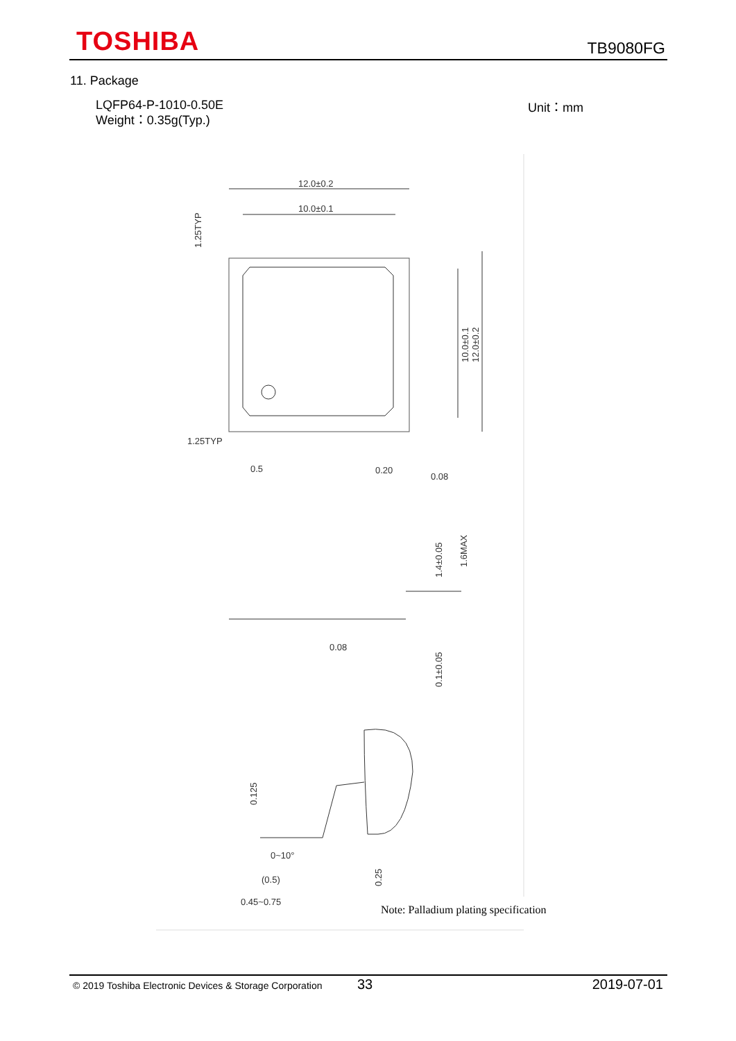TOSHIBA TB9080FG
11. Package
LQFP64-P-1010-0.50E
Weight：0.35g(Typ.)
Unit：mm
12.0±0.2
10.0±0.1
1.25TYP
0.5
0.20
0.08
0.08
0~10°
(0.5)
0.45~0.75
10.0±0.1
12.0±0.2
1.25TYP
1.4±0.05
1.6MAX
0.1±0.05
0.125
0.25
Note: Palladium plating specification
© 2019 Toshiba Electronic Devices & Storage Corporation 33 2019-07-01